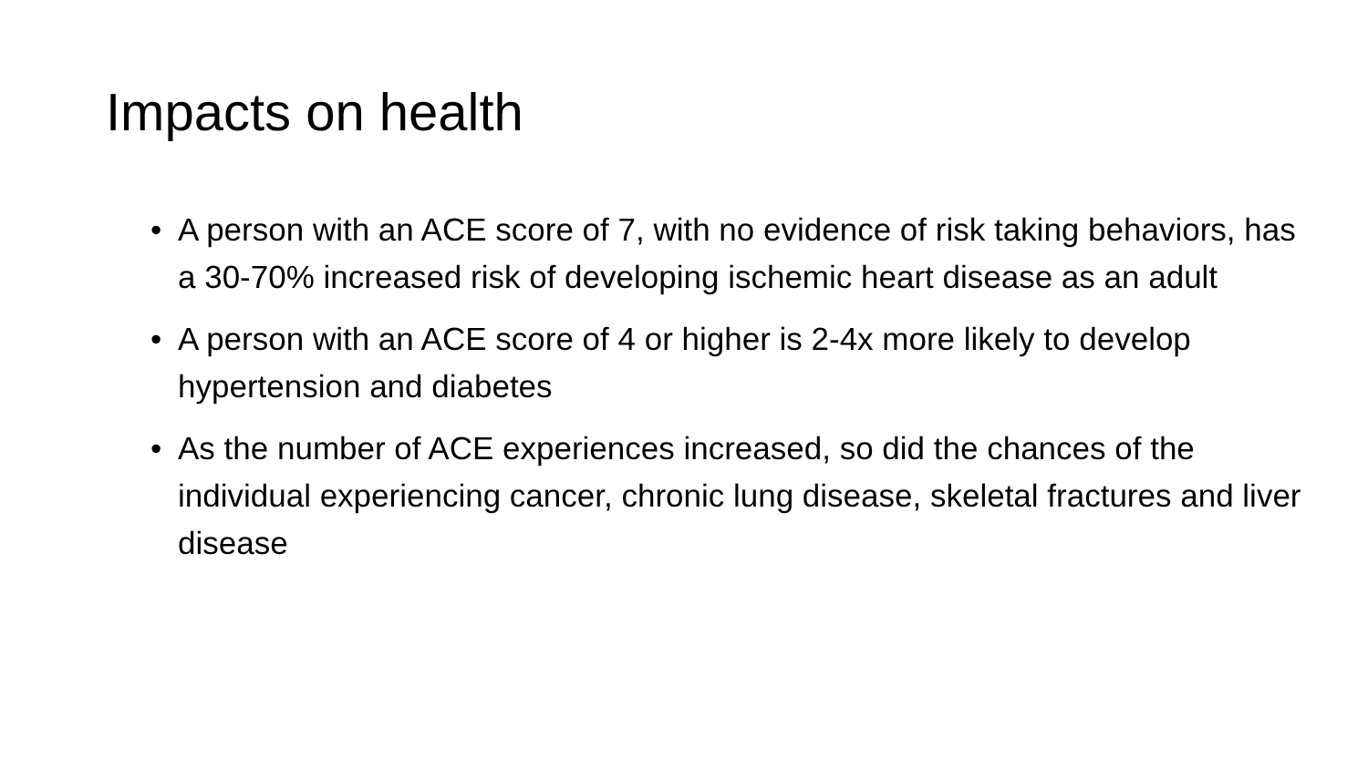Impacts on health
• A person with an ACE score of 7, with no evidence of risk taking behaviors, has a 30-70% increased risk of developing ischemic heart disease as an adult
• A person with an ACE score of 4 or higher is 2-4x more likely to develop hypertension and diabetes
• As the number of ACE experiences increased, so did the chances of the individual experiencing cancer, chronic lung disease, skeletal fractures and liver disease